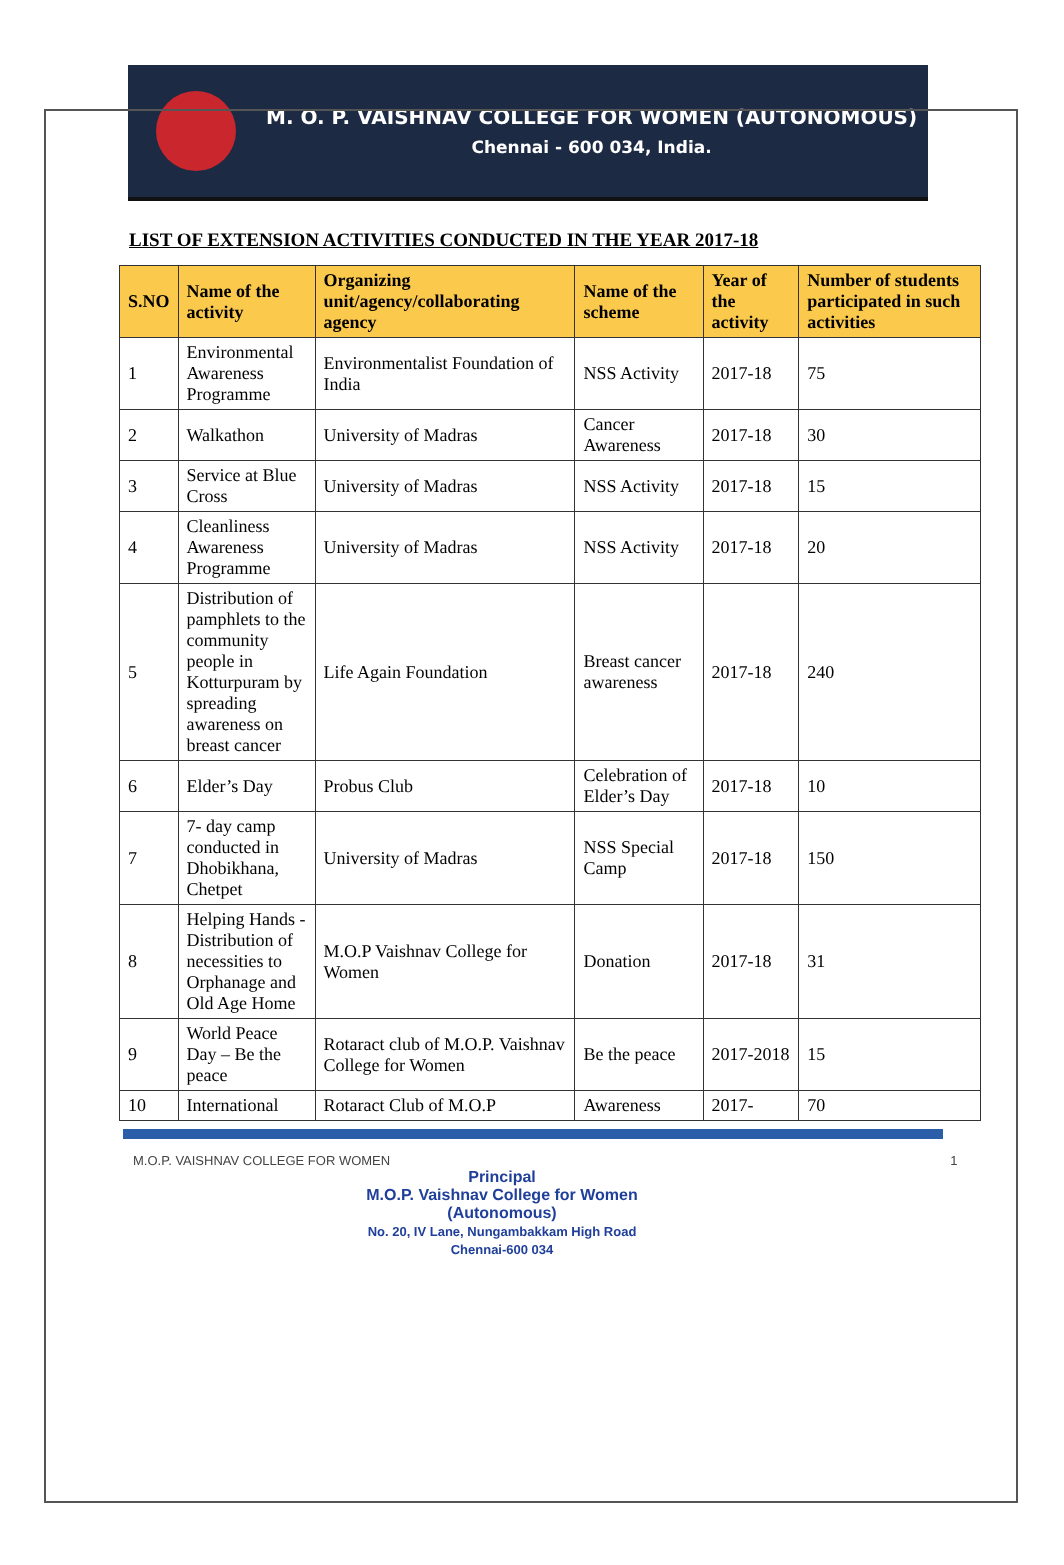M. O. P. VAISHNAV COLLEGE FOR WOMEN (AUTONOMOUS)
Chennai - 600 034, India.
LIST OF EXTENSION ACTIVITIES CONDUCTED IN THE YEAR 2017-18
| S.NO | Name of the activity | Organizing unit/agency/collaborating agency | Name of the scheme | Year of the activity | Number of students participated in such activities |
| --- | --- | --- | --- | --- | --- |
| 1 | Environmental Awareness Programme | Environmentalist Foundation of India | NSS Activity | 2017-18 | 75 |
| 2 | Walkathon | University of Madras | Cancer Awareness | 2017-18 | 30 |
| 3 | Service at Blue Cross | University of Madras | NSS Activity | 2017-18 | 15 |
| 4 | Cleanliness Awareness Programme | University of Madras | NSS Activity | 2017-18 | 20 |
| 5 | Distribution of pamphlets to the community people in Kotturpuram by spreading awareness on breast cancer | Life Again Foundation | Breast cancer awareness | 2017-18 | 240 |
| 6 | Elder’s Day | Probus Club | Celebration of Elder’s Day | 2017-18 | 10 |
| 7 | 7- day camp conducted in Dhobikhana, Chetpet | University of Madras | NSS Special Camp | 2017-18 | 150 |
| 8 | Helping Hands - Distribution of necessities to Orphanage and Old Age Home | M.O.P Vaishnav College for Women | Donation | 2017-18 | 31 |
| 9 | World Peace Day – Be the peace | Rotaract club of M.O.P. Vaishnav College for Women | Be the peace | 2017-2018 | 15 |
| 10 | International | Rotaract Club of M.O.P | Awareness | 2017- | 70 |
M.O.P. VAISHNAV COLLEGE FOR WOMEN 1
Principal
M.O.P. Vaishnav College for Women
(Autonomous)
No. 20, IV Lane, Nungambakkam High Road
Chennai-600 034